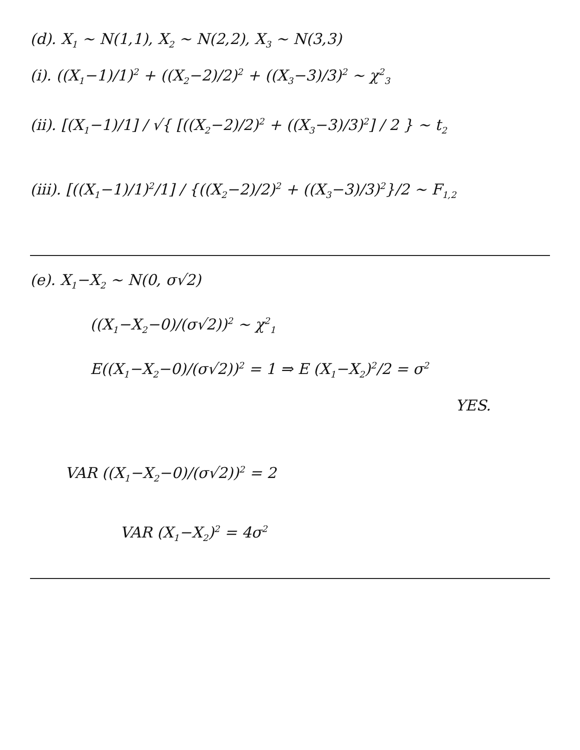(d). X<sub>1</sub> ~ N(1,1), X<sub>2</sub> ~ N(2,2), X<sub>3</sub> ~ N(3,3)
(i). ((X<sub>1</sub>−1)/1)<sup>2</sup> + ((X<sub>2</sub>−2)/2)<sup>2</sup> + ((X<sub>3</sub>−3)/3)<sup>2</sup> ~ χ<sup>2</sup><sub>3</sub>
(ii). [(X<sub>1</sub>−1)/1] / √{ [((X<sub>2</sub>−2)/2)<sup>2</sup> + ((X<sub>3</sub>−3)/3)<sup>2</sup>] / 2 } ~ t<sub>2</sub>
(iii). [((X<sub>1</sub>−1)/1)<sup>2</sup>/1] / {((X<sub>2</sub>−2)/2)<sup>2</sup> + ((X<sub>3</sub>−3)/3)<sup>2</sup>}/2 ~ F<sub>1,2</sub>
(e). X<sub>1</sub>−X<sub>2</sub> ~ N(0, σ√2)
((X<sub>1</sub>−X<sub>2</sub>−0)/(σ√2))<sup>2</sup> ~ χ<sup>2</sup><sub>1</sub>
E((X<sub>1</sub>−X<sub>2</sub>−0)/(σ√2))<sup>2</sup> = 1 ⇒ E (X<sub>1</sub>−X<sub>2</sub>)<sup>2</sup>/2 = σ<sup>2</sup>
YES.
VAR ((X<sub>1</sub>−X<sub>2</sub>−0)/(σ√2))<sup>2</sup> = 2
VAR (X<sub>1</sub>−X<sub>2</sub>)<sup>2</sup> = 4σ<sup>2</sup>